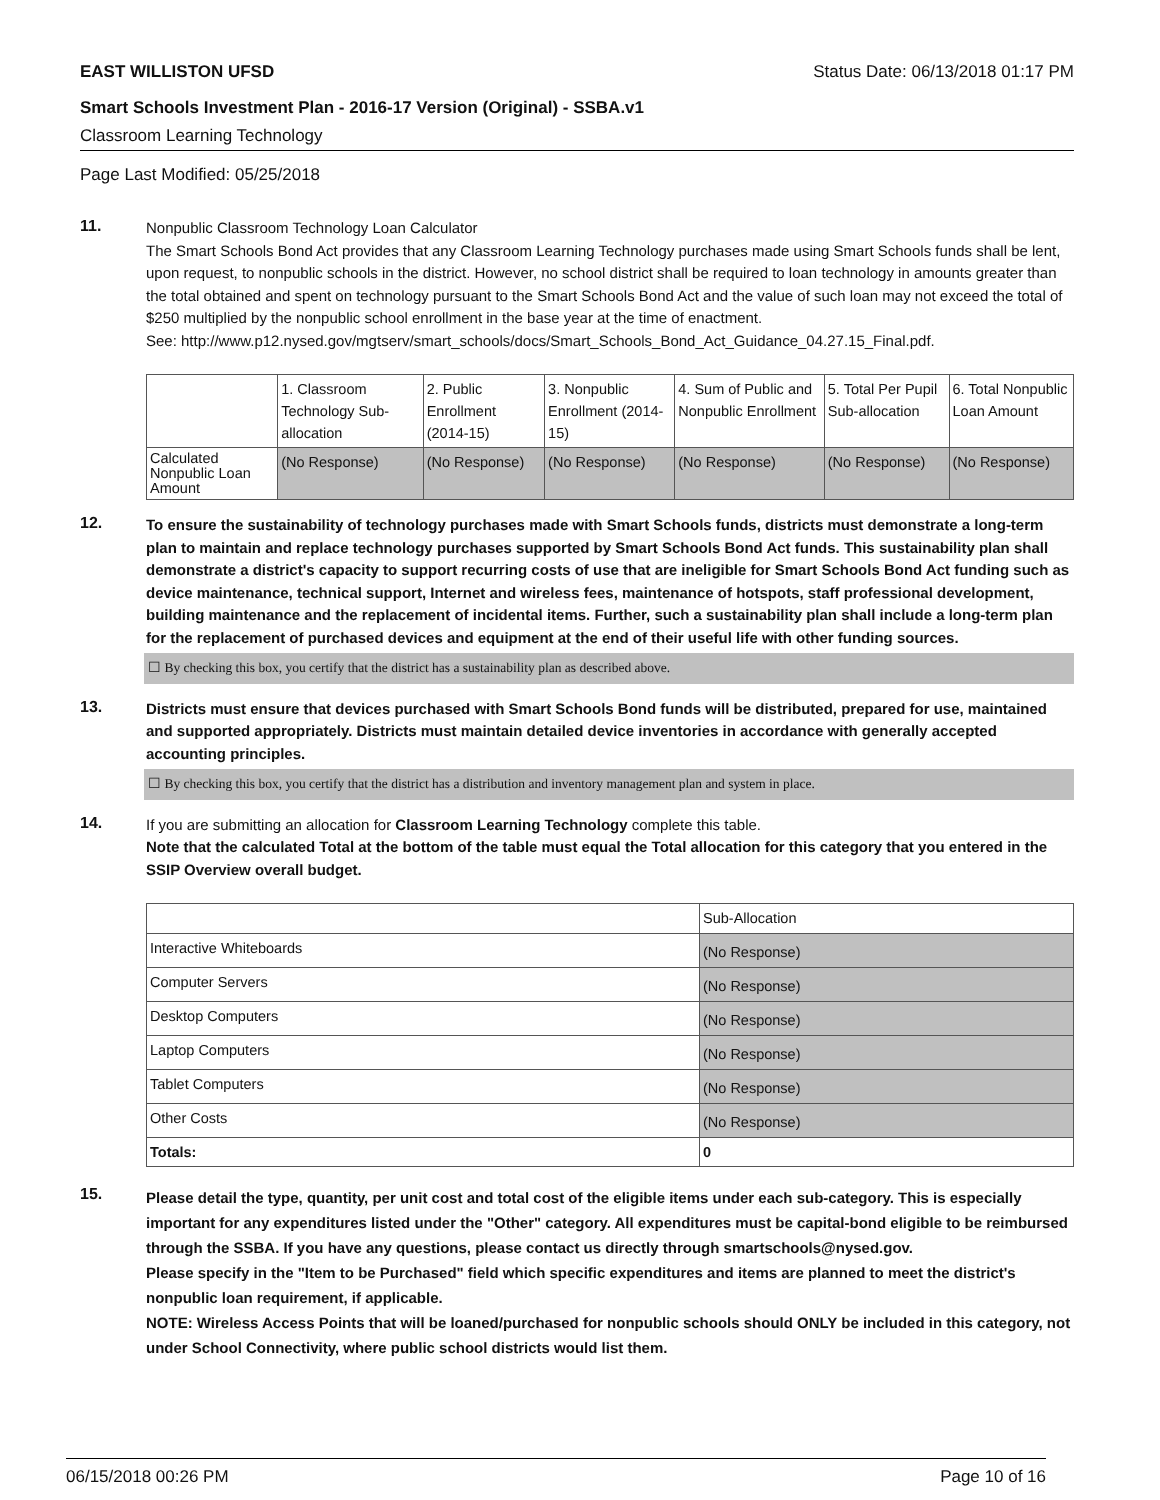EAST WILLISTON UFSD Status Date: 06/13/2018 01:17 PM
Smart Schools Investment Plan - 2016-17 Version (Original) - SSBA.v1
Classroom Learning Technology
Page Last Modified: 05/25/2018
11.
Nonpublic Classroom Technology Loan Calculator
The Smart Schools Bond Act provides that any Classroom Learning Technology purchases made using Smart Schools funds shall be lent, upon request, to nonpublic schools in the district. However, no school district shall be required to loan technology in amounts greater than the total obtained and spent on technology pursuant to the Smart Schools Bond Act and the value of such loan may not exceed the total of $250 multiplied by the nonpublic school enrollment in the base year at the time of enactment.
See: http://www.p12.nysed.gov/mgtserv/smart_schools/docs/Smart_Schools_Bond_Act_Guidance_04.27.15_Final.pdf.
| | 1. Classroom Technology Sub-allocation | 2. Public Enrollment (2014-15) | 3. Nonpublic Enrollment (2014-15) | 4. Sum of Public and Nonpublic Enrollment | 5. Total Per Pupil Sub-allocation | 6. Total Nonpublic Loan Amount |
| --- | --- | --- | --- | --- | --- | --- |
| Calculated Nonpublic Loan Amount | (No Response) | (No Response) | (No Response) | (No Response) | (No Response) | (No Response) |
12.
To ensure the sustainability of technology purchases made with Smart Schools funds, districts must demonstrate a long-term plan to maintain and replace technology purchases supported by Smart Schools Bond Act funds. This sustainability plan shall demonstrate a district's capacity to support recurring costs of use that are ineligible for Smart Schools Bond Act funding such as device maintenance, technical support, Internet and wireless fees, maintenance of hotspots, staff professional development, building maintenance and the replacement of incidental items. Further, such a sustainability plan shall include a long-term plan for the replacement of purchased devices and equipment at the end of their useful life with other funding sources.
☐ By checking this box, you certify that the district has a sustainability plan as described above.
13.
Districts must ensure that devices purchased with Smart Schools Bond funds will be distributed, prepared for use, maintained and supported appropriately. Districts must maintain detailed device inventories in accordance with generally accepted accounting principles.
☐ By checking this box, you certify that the district has a distribution and inventory management plan and system in place.
14.
If you are submitting an allocation for Classroom Learning Technology complete this table.
Note that the calculated Total at the bottom of the table must equal the Total allocation for this category that you entered in the SSIP Overview overall budget.
| | Sub-Allocation |
| --- | --- |
| Interactive Whiteboards | (No Response) |
| Computer Servers | (No Response) |
| Desktop Computers | (No Response) |
| Laptop Computers | (No Response) |
| Tablet Computers | (No Response) |
| Other Costs | (No Response) |
| Totals: | 0 |
15.
Please detail the type, quantity, per unit cost and total cost of the eligible items under each sub-category. This is especially important for any expenditures listed under the "Other" category. All expenditures must be capital-bond eligible to be reimbursed through the SSBA. If you have any questions, please contact us directly through smartschools@nysed.gov.
Please specify in the "Item to be Purchased" field which specific expenditures and items are planned to meet the district's nonpublic loan requirement, if applicable.
NOTE: Wireless Access Points that will be loaned/purchased for nonpublic schools should ONLY be included in this category, not under School Connectivity, where public school districts would list them.
06/15/2018 00:26 PM Page 10 of 16